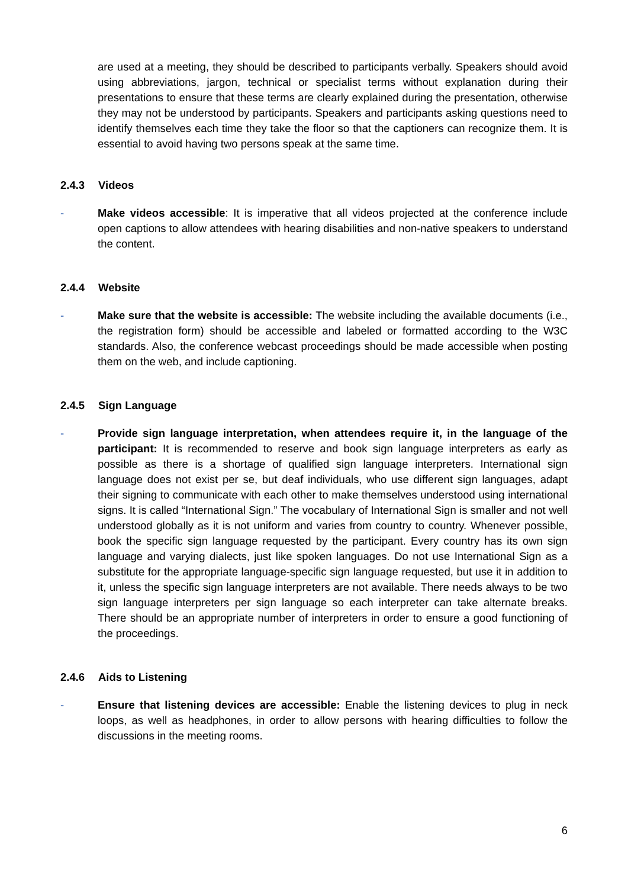are used at a meeting, they should be described to participants verbally. Speakers should avoid using abbreviations, jargon, technical or specialist terms without explanation during their presentations to ensure that these terms are clearly explained during the presentation, otherwise they may not be understood by participants. Speakers and participants asking questions need to identify themselves each time they take the floor so that the captioners can recognize them. It is essential to avoid having two persons speak at the same time.
2.4.3 Videos
- Make videos accessible: It is imperative that all videos projected at the conference include open captions to allow attendees with hearing disabilities and non-native speakers to understand the content.
2.4.4 Website
- Make sure that the website is accessible: The website including the available documents (i.e., the registration form) should be accessible and labeled or formatted according to the W3C standards. Also, the conference webcast proceedings should be made accessible when posting them on the web, and include captioning.
2.4.5 Sign Language
- Provide sign language interpretation, when attendees require it, in the language of the participant: It is recommended to reserve and book sign language interpreters as early as possible as there is a shortage of qualified sign language interpreters. International sign language does not exist per se, but deaf individuals, who use different sign languages, adapt their signing to communicate with each other to make themselves understood using international signs. It is called “International Sign.” The vocabulary of International Sign is smaller and not well understood globally as it is not uniform and varies from country to country. Whenever possible, book the specific sign language requested by the participant. Every country has its own sign language and varying dialects, just like spoken languages. Do not use International Sign as a substitute for the appropriate language-specific sign language requested, but use it in addition to it, unless the specific sign language interpreters are not available. There needs always to be two sign language interpreters per sign language so each interpreter can take alternate breaks. There should be an appropriate number of interpreters in order to ensure a good functioning of the proceedings.
2.4.6 Aids to Listening
- Ensure that listening devices are accessible: Enable the listening devices to plug in neck loops, as well as headphones, in order to allow persons with hearing difficulties to follow the discussions in the meeting rooms.
6